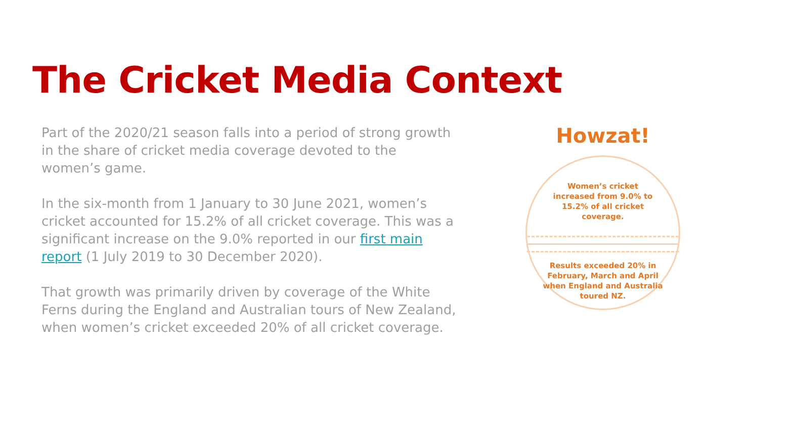The Cricket Media Context
Part of the 2020/21 season falls into a period of strong growth in the share of cricket media coverage devoted to the women’s game.
In the six-month from 1 January to 30 June 2021, women’s cricket accounted for 15.2% of all cricket coverage. This was a significant increase on the 9.0% reported in our first main report (1 July 2019 to 30 December 2020).
That growth was primarily driven by coverage of the White Ferns during the England and Australian tours of New Zealand, when women’s cricket exceeded 20% of all cricket coverage.
Howzat!
Women’s cricket increased from 9.0% to 15.2% of all cricket coverage.
Results exceeded 20% in February, March and April when England and Australia toured NZ.